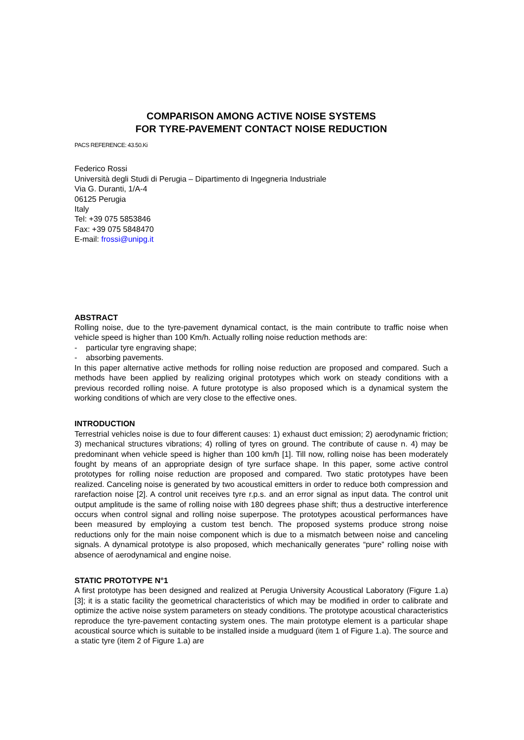COMPARISON AMONG ACTIVE NOISE SYSTEMS
FOR TYRE-PAVEMENT CONTACT NOISE REDUCTION
PACS REFERENCE: 43.50.Ki
Federico Rossi
Università degli Studi di Perugia – Dipartimento di Ingegneria Industriale
Via G. Duranti, 1/A-4
06125 Perugia
Italy
Tel: +39 075 5853846
Fax: +39 075 5848470
E-mail: frossi@unipg.it
ABSTRACT
Rolling noise, due to the tyre-pavement dynamical contact, is the main contribute to traffic noise when vehicle speed is higher than 100 Km/h. Actually rolling noise reduction methods are:
- particular tyre engraving shape;
- absorbing pavements.
In this paper alternative active methods for rolling noise reduction are proposed and compared. Such a methods have been applied by realizing original prototypes which work on steady conditions with a previous recorded rolling noise. A future prototype is also proposed which is a dynamical system the working conditions of which are very close to the effective ones.
INTRODUCTION
Terrestrial vehicles noise is due to four different causes: 1) exhaust duct emission; 2) aerodynamic friction; 3) mechanical structures vibrations; 4) rolling of tyres on ground. The contribute of cause n. 4) may be predominant when vehicle speed is higher than 100 km/h [1]. Till now, rolling noise has been moderately fought by means of an appropriate design of tyre surface shape. In this paper, some active control prototypes for rolling noise reduction are proposed and compared. Two static prototypes have been realized. Canceling noise is generated by two acoustical emitters in order to reduce both compression and rarefaction noise [2]. A control unit receives tyre r.p.s. and an error signal as input data. The control unit output amplitude is the same of rolling noise with 180 degrees phase shift; thus a destructive interference occurs when control signal and rolling noise superpose. The prototypes acoustical performances have been measured by employing a custom test bench. The proposed systems produce strong noise reductions only for the main noise component which is due to a mismatch between noise and canceling signals. A dynamical prototype is also proposed, which mechanically generates “pure” rolling noise with absence of aerodynamical and engine noise.
STATIC PROTOTYPE N°1
A first prototype has been designed and realized at Perugia University Acoustical Laboratory (Figure 1.a) [3]; it is a static facility the geometrical characteristics of which may be modified in order to calibrate and optimize the active noise system parameters on steady conditions. The prototype acoustical characteristics reproduce the tyre-pavement contacting system ones. The main prototype element is a particular shape acoustical source which is suitable to be installed inside a mudguard (item 1 of Figure 1.a). The source and a static tyre (item 2 of Figure 1.a) are